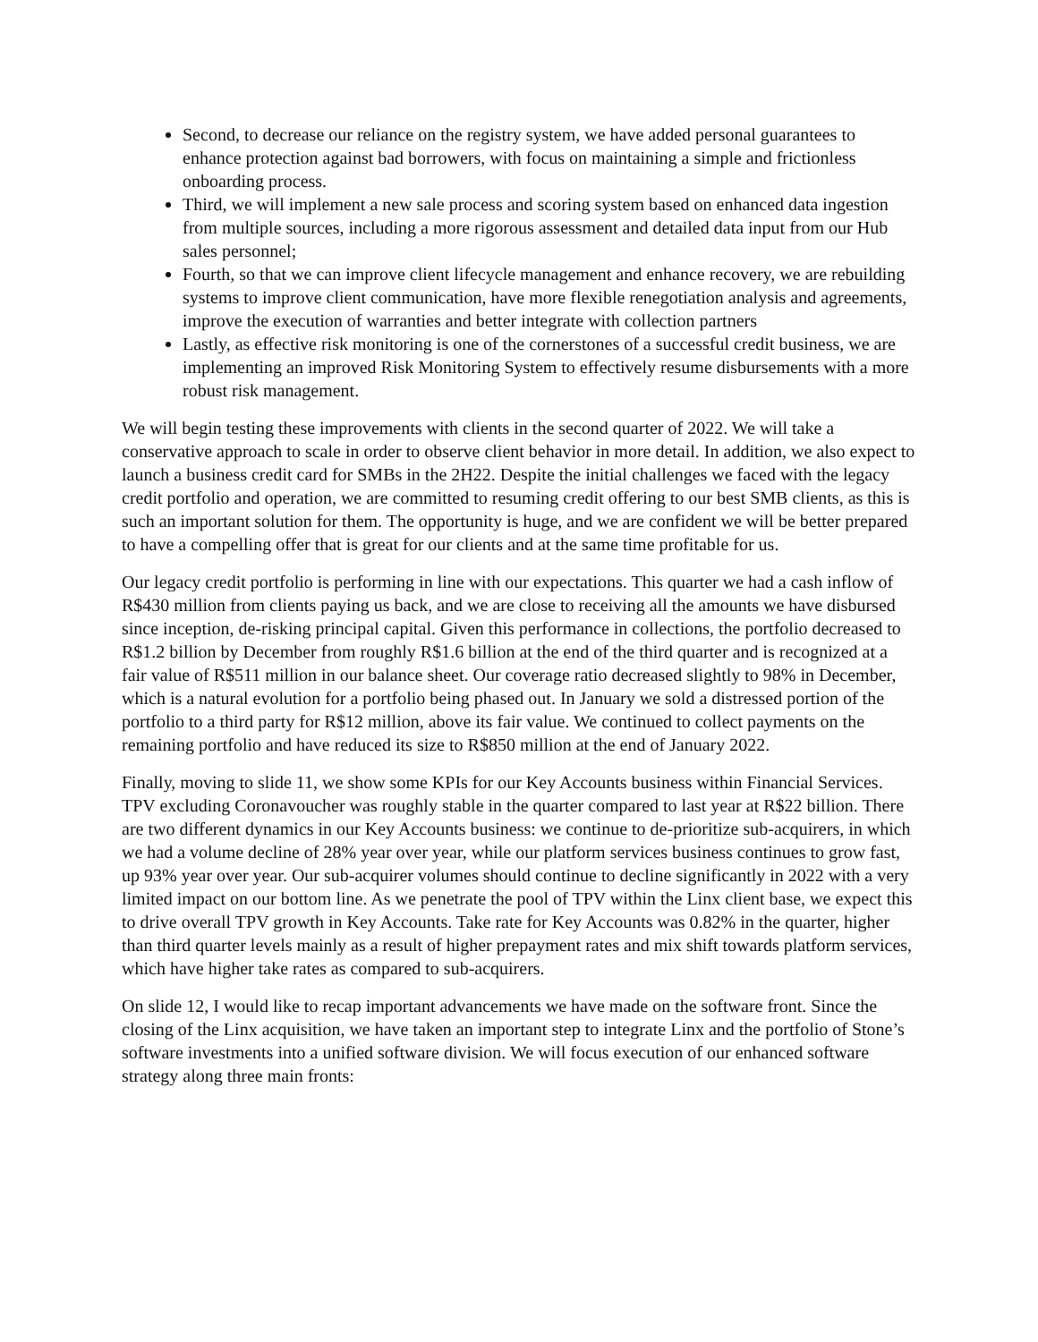Second, to decrease our reliance on the registry system, we have added personal guarantees to enhance protection against bad borrowers, with focus on maintaining a simple and frictionless onboarding process.
Third, we will implement a new sale process and scoring system based on enhanced data ingestion from multiple sources, including a more rigorous assessment and detailed data input from our Hub sales personnel;
Fourth, so that we can improve client lifecycle management and enhance recovery, we are rebuilding systems to improve client communication, have more flexible renegotiation analysis and agreements, improve the execution of warranties and better integrate with collection partners
Lastly, as effective risk monitoring is one of the cornerstones of a successful credit business, we are implementing an improved Risk Monitoring System to effectively resume disbursements with a more robust risk management.
We will begin testing these improvements with clients in the second quarter of 2022. We will take a conservative approach to scale in order to observe client behavior in more detail. In addition, we also expect to launch a business credit card for SMBs in the 2H22. Despite the initial challenges we faced with the legacy credit portfolio and operation, we are committed to resuming credit offering to our best SMB clients, as this is such an important solution for them. The opportunity is huge, and we are confident we will be better prepared to have a compelling offer that is great for our clients and at the same time profitable for us.
Our legacy credit portfolio is performing in line with our expectations. This quarter we had a cash inflow of R$430 million from clients paying us back, and we are close to receiving all the amounts we have disbursed since inception, de-risking principal capital. Given this performance in collections, the portfolio decreased to R$1.2 billion by December from roughly R$1.6 billion at the end of the third quarter and is recognized at a fair value of R$511 million in our balance sheet. Our coverage ratio decreased slightly to 98% in December, which is a natural evolution for a portfolio being phased out. In January we sold a distressed portion of the portfolio to a third party for R$12 million, above its fair value. We continued to collect payments on the remaining portfolio and have reduced its size to R$850 million at the end of January 2022.
Finally, moving to slide 11, we show some KPIs for our Key Accounts business within Financial Services. TPV excluding Coronavoucher was roughly stable in the quarter compared to last year at R$22 billion. There are two different dynamics in our Key Accounts business: we continue to de-prioritize sub-acquirers, in which we had a volume decline of 28% year over year, while our platform services business continues to grow fast, up 93% year over year. Our sub-acquirer volumes should continue to decline significantly in 2022 with a very limited impact on our bottom line. As we penetrate the pool of TPV within the Linx client base, we expect this to drive overall TPV growth in Key Accounts. Take rate for Key Accounts was 0.82% in the quarter, higher than third quarter levels mainly as a result of higher prepayment rates and mix shift towards platform services, which have higher take rates as compared to sub-acquirers.
On slide 12, I would like to recap important advancements we have made on the software front. Since the closing of the Linx acquisition, we have taken an important step to integrate Linx and the portfolio of Stone’s software investments into a unified software division. We will focus execution of our enhanced software strategy along three main fronts: